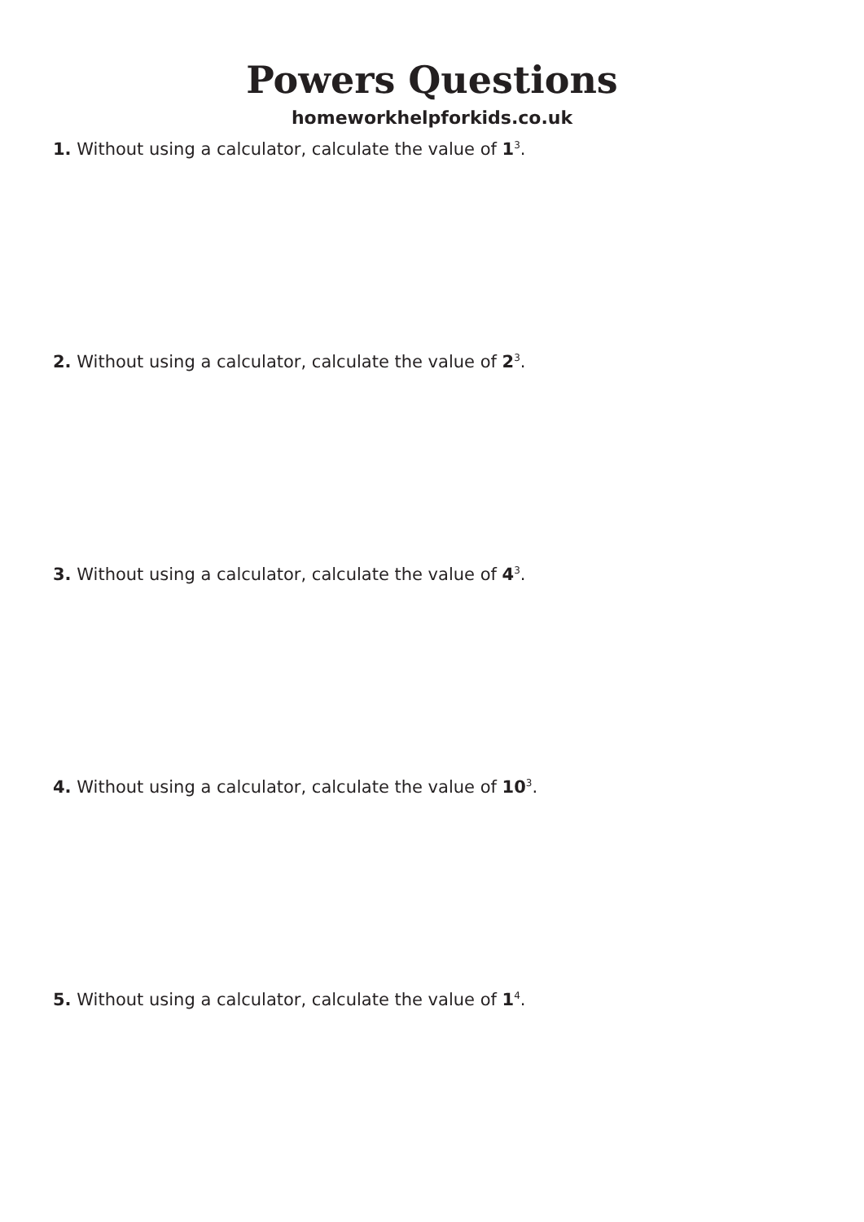Powers Questions
homeworkhelpforkids.co.uk
1. Without using a calculator, calculate the value of 1<sup>3</sup>.
2. Without using a calculator, calculate the value of 2<sup>3</sup>.
3. Without using a calculator, calculate the value of 4<sup>3</sup>.
4. Without using a calculator, calculate the value of 10<sup>3</sup>.
5. Without using a calculator, calculate the value of 1<sup>4</sup>.